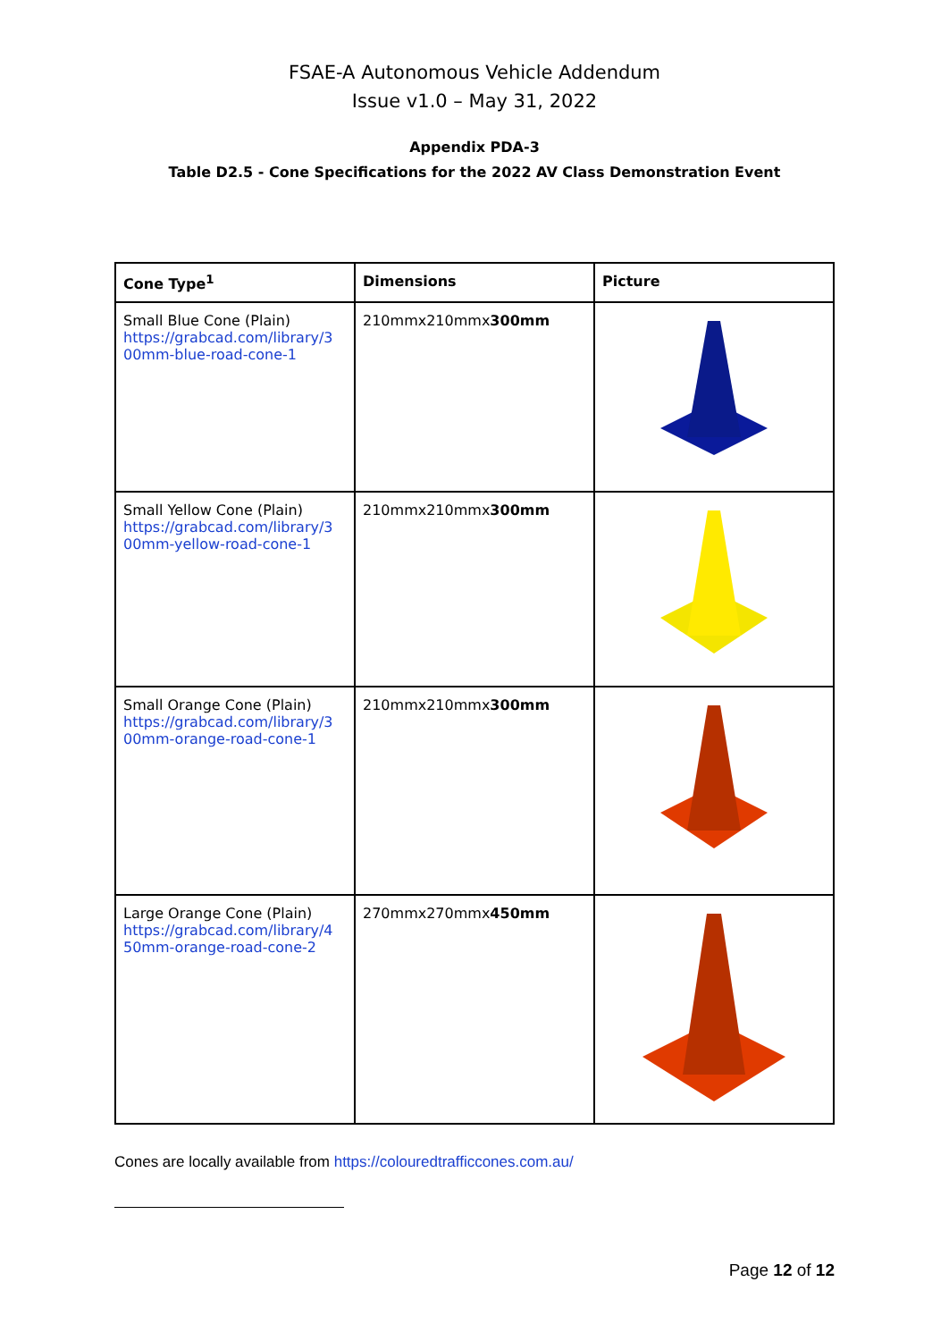FSAE-A Autonomous Vehicle Addendum
Issue v1.0 – May 31, 2022
Appendix PDA-3
Table D2.5 - Cone Specifications for the 2022 AV Class Demonstration Event
| Cone Type<sup>1</sup> | Dimensions | Picture |
| --- | --- | --- |
| Small Blue Cone (Plain) https://grabcad.com/library/3 00mm-blue-road-cone-1 | 210mmx210mmx 300mm | |
| Small Yellow Cone (Plain) https://grabcad.com/library/3 00mm-yellow-road-cone-1 | 210mmx210mmx 300mm | |
| Small Orange Cone (Plain) https://grabcad.com/library/3 00mm-orange-road-cone-1 | 210mmx210mmx 300mm | |
| Large Orange Cone (Plain) https://grabcad.com/library/4 50mm-orange-road-cone-2 | 270mmx270mmx 450mm | |
Cones are locally available from https://colouredtrafficcones.com.au/
Page 12 of 12